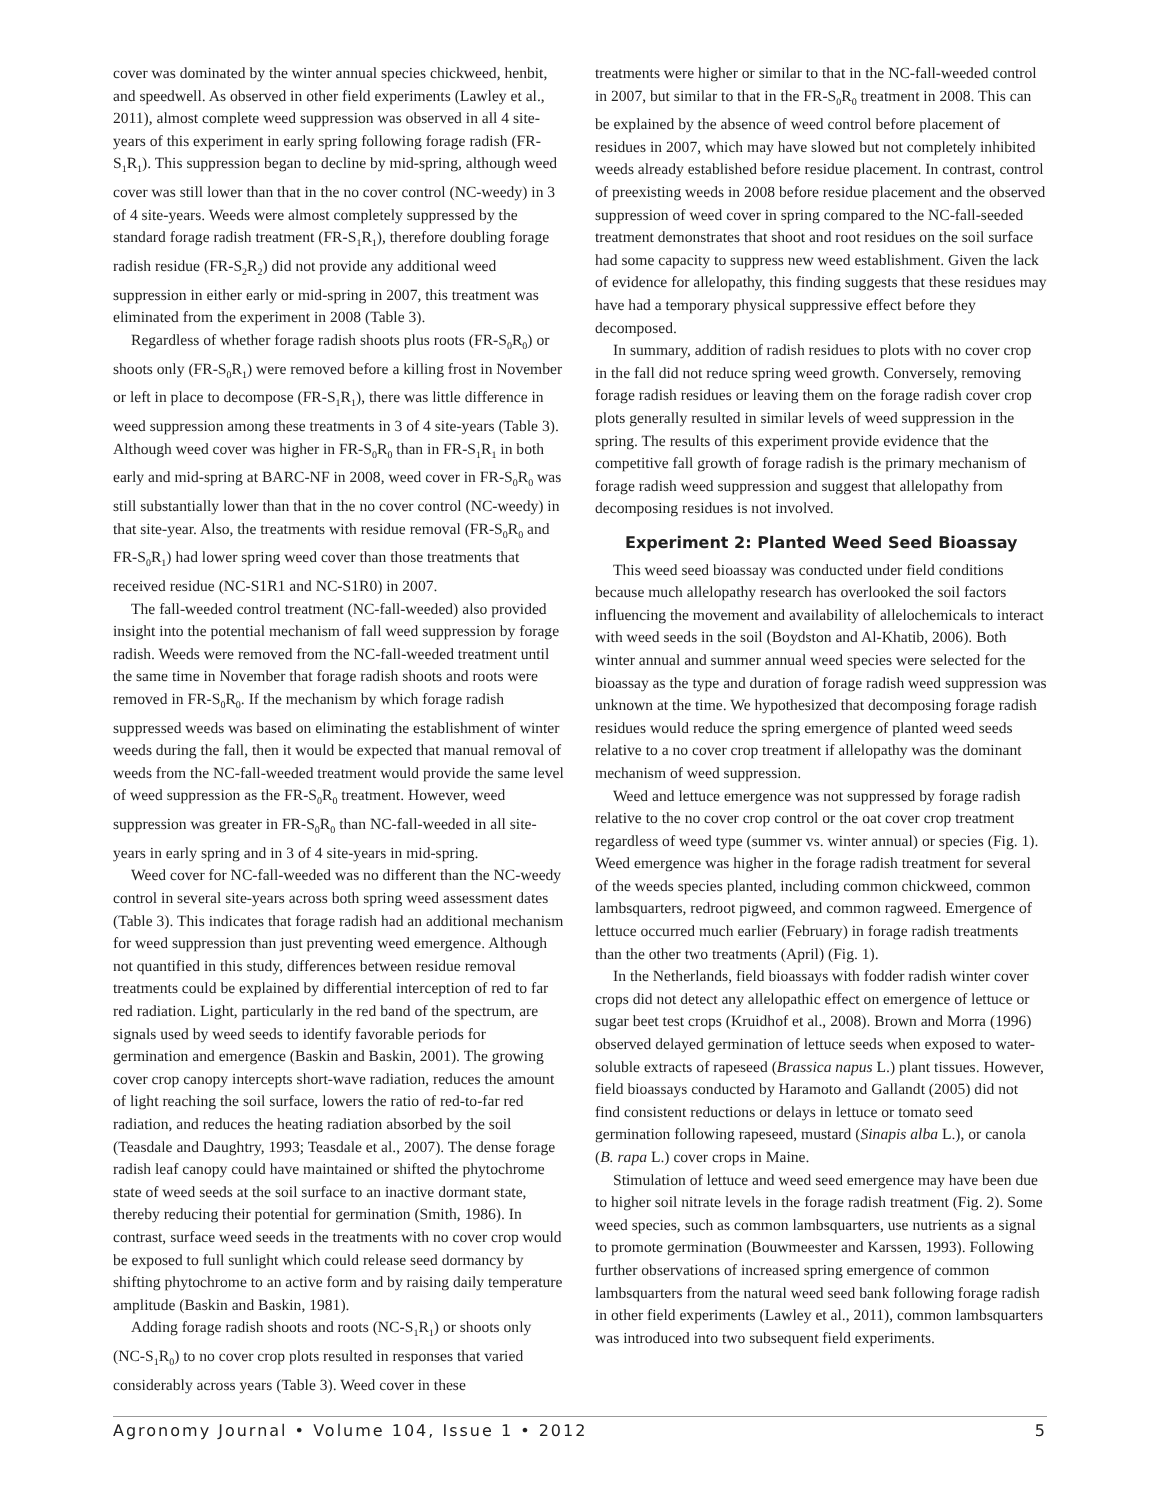cover was dominated by the winter annual species chickweed, henbit, and speedwell. As observed in other field experiments (Lawley et al., 2011), almost complete weed suppression was observed in all 4 site-years of this experiment in early spring following forage radish (FR-S<sub>1</sub>R<sub>1</sub>). This suppression began to decline by mid-spring, although weed cover was still lower than that in the no cover control (NC-weedy) in 3 of 4 site-years. Weeds were almost completely suppressed by the standard forage radish treatment (FR-S<sub>1</sub>R<sub>1</sub>), therefore doubling forage radish residue (FR-S<sub>2</sub>R<sub>2</sub>) did not provide any additional weed suppression in either early or mid-spring in 2007, this treatment was eliminated from the experiment in 2008 (Table 3).
Regardless of whether forage radish shoots plus roots (FR-S<sub>0</sub>R<sub>0</sub>) or shoots only (FR-S<sub>0</sub>R<sub>1</sub>) were removed before a killing frost in November or left in place to decompose (FR-S<sub>1</sub>R<sub>1</sub>), there was little difference in weed suppression among these treatments in 3 of 4 site-years (Table 3). Although weed cover was higher in FR-S<sub>0</sub>R<sub>0</sub> than in FR-S<sub>1</sub>R<sub>1</sub> in both early and mid-spring at BARC-NF in 2008, weed cover in FR-S<sub>0</sub>R<sub>0</sub> was still substantially lower than that in the no cover control (NC-weedy) in that site-year. Also, the treatments with residue removal (FR-S<sub>0</sub>R<sub>0</sub> and FR-S<sub>0</sub>R<sub>1</sub>) had lower spring weed cover than those treatments that received residue (NC-S1R1 and NC-S1R0) in 2007.
The fall-weeded control treatment (NC-fall-weeded) also provided insight into the potential mechanism of fall weed suppression by forage radish. Weeds were removed from the NC-fall-weeded treatment until the same time in November that forage radish shoots and roots were removed in FR-S<sub>0</sub>R<sub>0</sub>. If the mechanism by which forage radish suppressed weeds was based on eliminating the establishment of winter weeds during the fall, then it would be expected that manual removal of weeds from the NC-fall-weeded treatment would provide the same level of weed suppression as the FR-S<sub>0</sub>R<sub>0</sub> treatment. However, weed suppression was greater in FR-S<sub>0</sub>R<sub>0</sub> than NC-fall-weeded in all site-years in early spring and in 3 of 4 site-years in mid-spring.
Weed cover for NC-fall-weeded was no different than the NC-weedy control in several site-years across both spring weed assessment dates (Table 3). This indicates that forage radish had an additional mechanism for weed suppression than just preventing weed emergence. Although not quantified in this study, differences between residue removal treatments could be explained by differential interception of red to far red radiation. Light, particularly in the red band of the spectrum, are signals used by weed seeds to identify favorable periods for germination and emergence (Baskin and Baskin, 2001). The growing cover crop canopy intercepts short-wave radiation, reduces the amount of light reaching the soil surface, lowers the ratio of red-to-far red radiation, and reduces the heating radiation absorbed by the soil (Teasdale and Daughtry, 1993; Teasdale et al., 2007). The dense forage radish leaf canopy could have maintained or shifted the phytochrome state of weed seeds at the soil surface to an inactive dormant state, thereby reducing their potential for germination (Smith, 1986). In contrast, surface weed seeds in the treatments with no cover crop would be exposed to full sunlight which could release seed dormancy by shifting phytochrome to an active form and by raising daily temperature amplitude (Baskin and Baskin, 1981).
Adding forage radish shoots and roots (NC-S<sub>1</sub>R<sub>1</sub>) or shoots only (NC-S<sub>1</sub>R<sub>0</sub>) to no cover crop plots resulted in responses that varied considerably across years (Table 3). Weed cover in these
treatments were higher or similar to that in the NC-fall-weeded control in 2007, but similar to that in the FR-S<sub>0</sub>R<sub>0</sub> treatment in 2008. This can be explained by the absence of weed control before placement of residues in 2007, which may have slowed but not completely inhibited weeds already established before residue placement. In contrast, control of preexisting weeds in 2008 before residue placement and the observed suppression of weed cover in spring compared to the NC-fall-seeded treatment demonstrates that shoot and root residues on the soil surface had some capacity to suppress new weed establishment. Given the lack of evidence for allelopathy, this finding suggests that these residues may have had a temporary physical suppressive effect before they decomposed.
In summary, addition of radish residues to plots with no cover crop in the fall did not reduce spring weed growth. Conversely, removing forage radish residues or leaving them on the forage radish cover crop plots generally resulted in similar levels of weed suppression in the spring. The results of this experiment provide evidence that the competitive fall growth of forage radish is the primary mechanism of forage radish weed suppression and suggest that allelopathy from decomposing residues is not involved.
Experiment 2: Planted Weed Seed Bioassay
This weed seed bioassay was conducted under field conditions because much allelopathy research has overlooked the soil factors influencing the movement and availability of allelochemicals to interact with weed seeds in the soil (Boydston and Al-Khatib, 2006). Both winter annual and summer annual weed species were selected for the bioassay as the type and duration of forage radish weed suppression was unknown at the time. We hypothesized that decomposing forage radish residues would reduce the spring emergence of planted weed seeds relative to a no cover crop treatment if allelopathy was the dominant mechanism of weed suppression.
Weed and lettuce emergence was not suppressed by forage radish relative to the no cover crop control or the oat cover crop treatment regardless of weed type (summer vs. winter annual) or species (Fig. 1). Weed emergence was higher in the forage radish treatment for several of the weeds species planted, including common chickweed, common lambsquarters, redroot pigweed, and common ragweed. Emergence of lettuce occurred much earlier (February) in forage radish treatments than the other two treatments (April) (Fig. 1).
In the Netherlands, field bioassays with fodder radish winter cover crops did not detect any allelopathic effect on emergence of lettuce or sugar beet test crops (Kruidhof et al., 2008). Brown and Morra (1996) observed delayed germination of lettuce seeds when exposed to water-soluble extracts of rapeseed (Brassica napus L.) plant tissues. However, field bioassays conducted by Haramoto and Gallandt (2005) did not find consistent reductions or delays in lettuce or tomato seed germination following rapeseed, mustard (Sinapis alba L.), or canola (B. rapa L.) cover crops in Maine.
Stimulation of lettuce and weed seed emergence may have been due to higher soil nitrate levels in the forage radish treatment (Fig. 2). Some weed species, such as common lambsquarters, use nutrients as a signal to promote germination (Bouwmeester and Karssen, 1993). Following further observations of increased spring emergence of common lambsquarters from the natural weed seed bank following forage radish in other field experiments (Lawley et al., 2011), common lambsquarters was introduced into two subsequent field experiments.
Agronomy Journal • Volume 104, Issue 1 • 2012 5